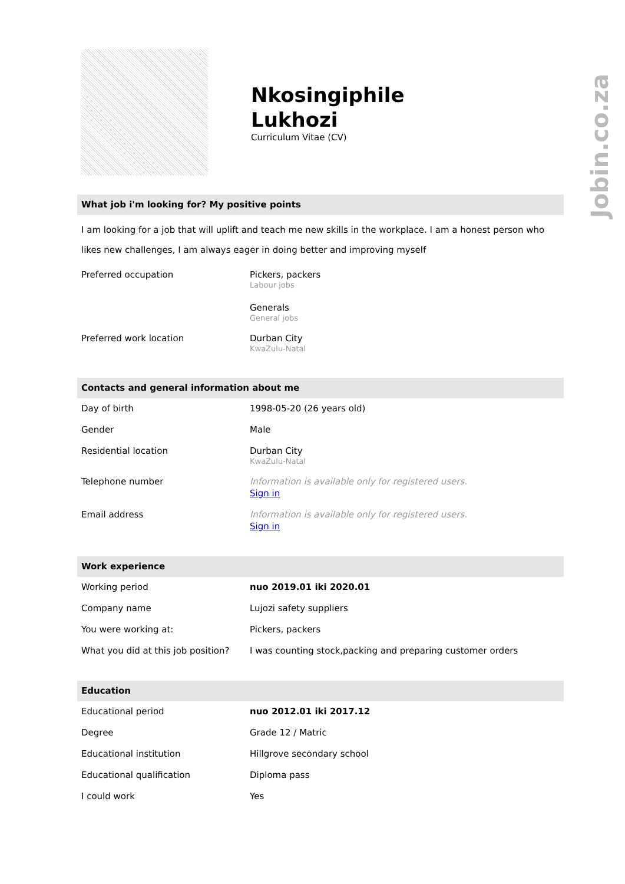Jobin.co.za
Nkosingiphile
Lukhozi
Curriculum Vitae (CV)
What job i'm looking for? My positive points
I am looking for a job that will uplift and teach me new skills in the workplace. I am a honest person who likes new challenges, I am always eager in doing better and improving myself
| Preferred occupation | Pickers, packers Labour jobs Generals General jobs |
| Preferred work location | Durban City KwaZulu-Natal |
Contacts and general information about me
| Day of birth | 1998-05-20 (26 years old) |
| Gender | Male |
| Residential location | Durban City KwaZulu-Natal |
| Telephone number | Information is available only for registered users. Sign in |
| Email address | Information is available only for registered users. Sign in |
Work experience
| Working period | nuo 2019.01 iki 2020.01 |
| Company name | Lujozi safety suppliers |
| You were working at: | Pickers, packers |
| What you did at this job position? | I was counting stock,packing and preparing customer orders |
Education
| Educational period | nuo 2012.01 iki 2017.12 |
| Degree | Grade 12 / Matric |
| Educational institution | Hillgrove secondary school |
| Educational qualification | Diploma pass |
| I could work | Yes |